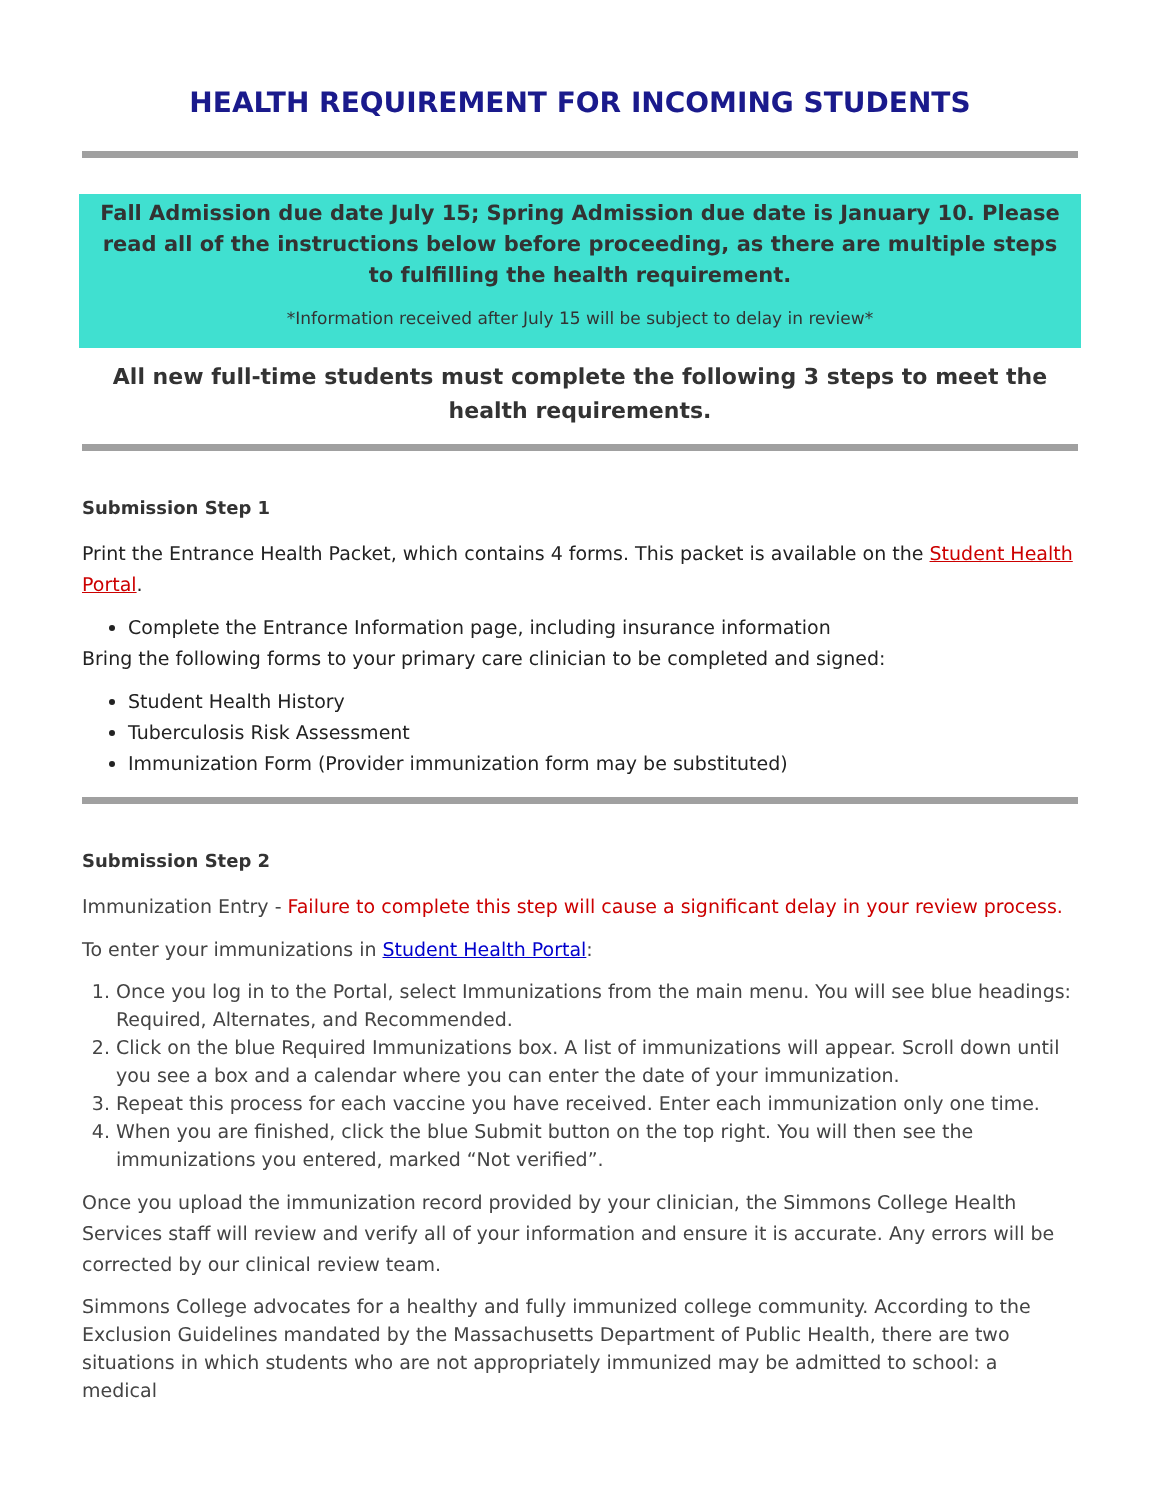HEALTH REQUIREMENT FOR INCOMING STUDENTS
Fall Admission due date July 15; Spring Admission due date is January 10. Please read all of the instructions below before proceeding, as there are multiple steps to fulfilling the health requirement.
*Information received after July 15 will be subject to delay in review*
All new full-time students must complete the following 3 steps to meet the health requirements.
Submission Step 1
Print the Entrance Health Packet, which contains 4 forms. This packet is available on the Student Health Portal.
Complete the Entrance Information page, including insurance information
Bring the following forms to your primary care clinician to be completed and signed:
Student Health History
Tuberculosis Risk Assessment
Immunization Form (Provider immunization form may be substituted)
Submission Step 2
Immunization Entry - Failure to complete this step will cause a significant delay in your review process.
To enter your immunizations in Student Health Portal:
1. Once you log in to the Portal, select Immunizations from the main menu. You will see blue headings: Required, Alternates, and Recommended.
2. Click on the blue Required Immunizations box. A list of immunizations will appear. Scroll down until you see a box and a calendar where you can enter the date of your immunization.
3. Repeat this process for each vaccine you have received. Enter each immunization only one time.
4. When you are finished, click the blue Submit button on the top right. You will then see the immunizations you entered, marked “Not verified”.
Once you upload the immunization record provided by your clinician, the Simmons College Health Services staff will review and verify all of your information and ensure it is accurate. Any errors will be corrected by our clinical review team.
Simmons College advocates for a healthy and fully immunized college community. According to the Exclusion Guidelines mandated by the Massachusetts Department of Public Health, there are two situations in which students who are not appropriately immunized may be admitted to school: a medical